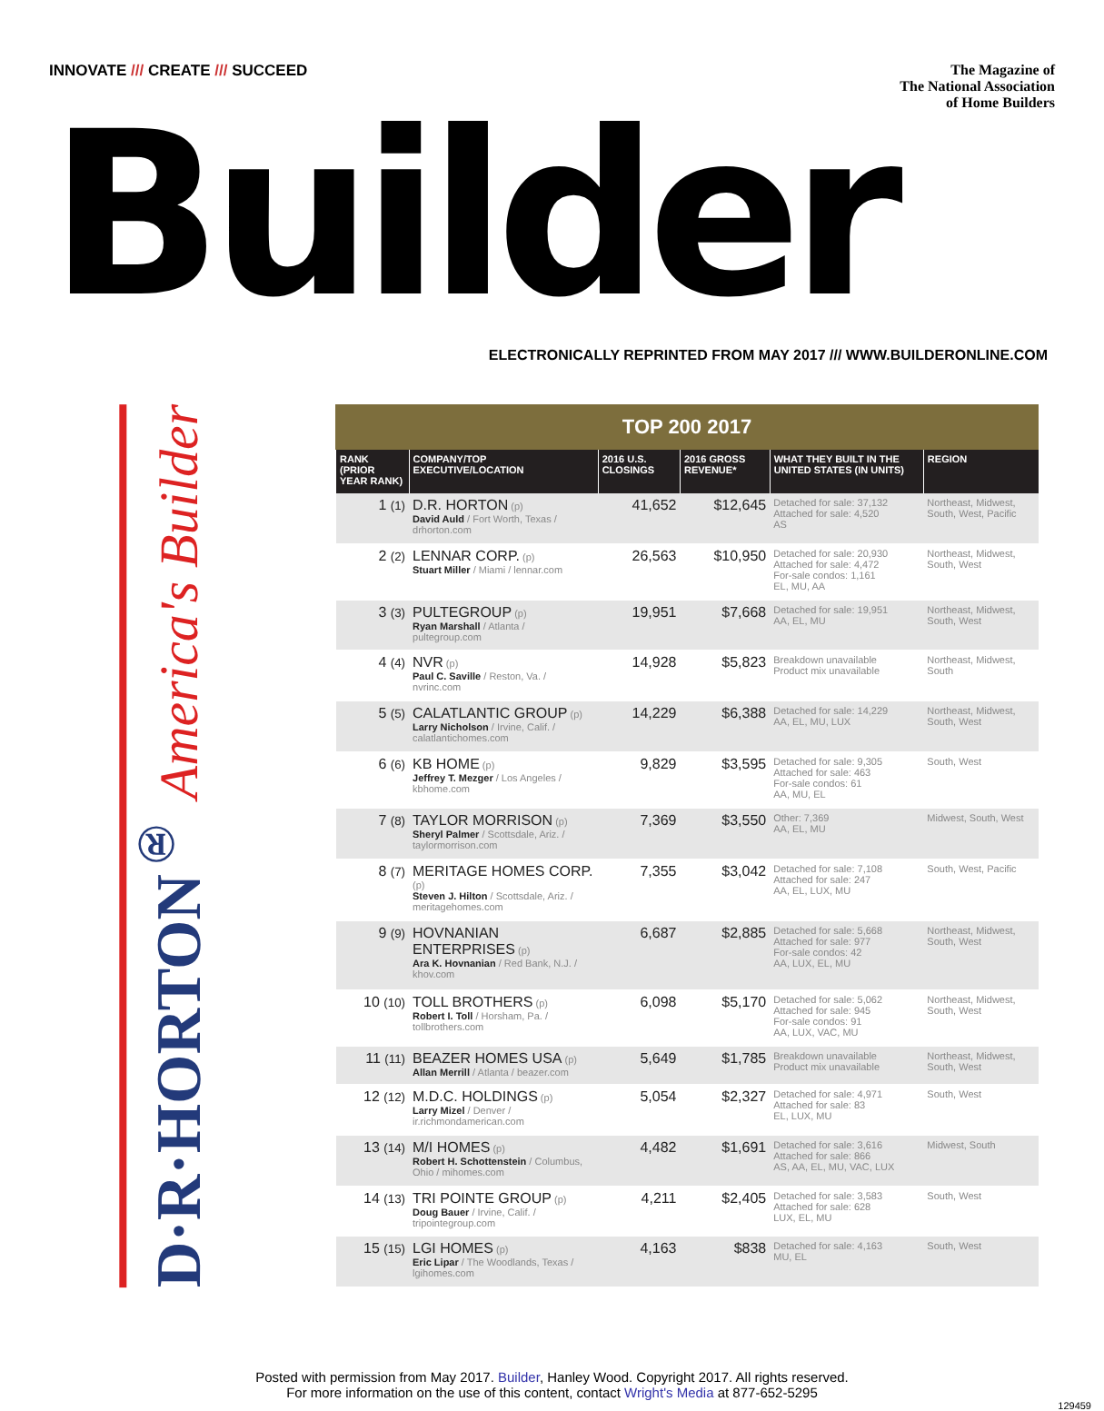INNOVATE /// CREATE /// SUCCEED
The Magazine of
The National Association
of Home Builders
Builder
ELECTRONICALLY REPRINTED FROM MAY 2017 /// WWW.BUILDERONLINE.COM
D·R·HORTON<sup>®</sup> America's Builder
TOP 200 2017
| RANK (PRIOR YEAR RANK) | COMPANY/TOP EXECUTIVE/LOCATION | 2016 U.S. CLOSINGS | 2016 GROSS REVENUE* | WHAT THEY BUILT IN THE UNITED STATES (IN UNITS) | REGION |
| --- | --- | --- | --- | --- | --- |
| 1 (1) | D.R. HORTON (p) David Auld / Fort Worth, Texas / drhorton.com | 41,652 | $12,645 | Detached for sale: 37,132 Attached for sale: 4,520 AS | Northeast, Midwest, South, West, Pacific |
| 2 (2) | LENNAR CORP. (p) Stuart Miller / Miami / lennar.com | 26,563 | $10,950 | Detached for sale: 20,930 Attached for sale: 4,472 For-sale condos: 1,161 EL, MU, AA | Northeast, Midwest, South, West |
| 3 (3) | PULTEGROUP (p) Ryan Marshall / Atlanta / pultegroup.com | 19,951 | $7,668 | Detached for sale: 19,951 AA, EL, MU | Northeast, Midwest, South, West |
| 4 (4) | NVR (p) Paul C. Saville / Reston, Va. / nvrinc.com | 14,928 | $5,823 | Breakdown unavailable Product mix unavailable | Northeast, Midwest, South |
| 5 (5) | CALATLANTIC GROUP (p) Larry Nicholson / Irvine, Calif. / calatlantichomes.com | 14,229 | $6,388 | Detached for sale: 14,229 AA, EL, MU, LUX | Northeast, Midwest, South, West |
| 6 (6) | KB HOME (p) Jeffrey T. Mezger / Los Angeles / kbhome.com | 9,829 | $3,595 | Detached for sale: 9,305 Attached for sale: 463 For-sale condos: 61 AA, MU, EL | South, West |
| 7 (8) | TAYLOR MORRISON (p) Sheryl Palmer / Scottsdale, Ariz. / taylormorrison.com | 7,369 | $3,550 | Other: 7,369 AA, EL, MU | Midwest, South, West |
| 8 (7) | MERITAGE HOMES CORP. (p) Steven J. Hilton / Scottsdale, Ariz. / meritagehomes.com | 7,355 | $3,042 | Detached for sale: 7,108 Attached for sale: 247 AA, EL, LUX, MU | South, West, Pacific |
| 9 (9) | HOVNANIAN ENTERPRISES (p) Ara K. Hovnanian / Red Bank, N.J. / khov.com | 6,687 | $2,885 | Detached for sale: 5,668 Attached for sale: 977 For-sale condos: 42 AA, LUX, EL, MU | Northeast, Midwest, South, West |
| 10 (10) | TOLL BROTHERS (p) Robert I. Toll / Horsham, Pa. / tollbrothers.com | 6,098 | $5,170 | Detached for sale: 5,062 Attached for sale: 945 For-sale condos: 91 AA, LUX, VAC, MU | Northeast, Midwest, South, West |
| 11 (11) | BEAZER HOMES USA (p) Allan Merrill / Atlanta / beazer.com | 5,649 | $1,785 | Breakdown unavailable Product mix unavailable | Northeast, Midwest, South, West |
| 12 (12) | M.D.C. HOLDINGS (p) Larry Mizel / Denver / ir.richmondamerican.com | 5,054 | $2,327 | Detached for sale: 4,971 Attached for sale: 83 EL, LUX, MU | South, West |
| 13 (14) | M/I HOMES (p) Robert H. Schottenstein / Columbus, Ohio / mihomes.com | 4,482 | $1,691 | Detached for sale: 3,616 Attached for sale: 866 AS, AA, EL, MU, VAC, LUX | Midwest, South |
| 14 (13) | TRI POINTE GROUP (p) Doug Bauer / Irvine, Calif. / tripointegroup.com | 4,211 | $2,405 | Detached for sale: 3,583 Attached for sale: 628 LUX, EL, MU | South, West |
| 15 (15) | LGI HOMES (p) Eric Lipar / The Woodlands, Texas / lgihomes.com | 4,163 | $838 | Detached for sale: 4,163 MU, EL | South, West |
Posted with permission from May 2017. Builder, Hanley Wood. Copyright 2017. All rights reserved.
For more information on the use of this content, contact Wright's Media at 877-652-5295
129459